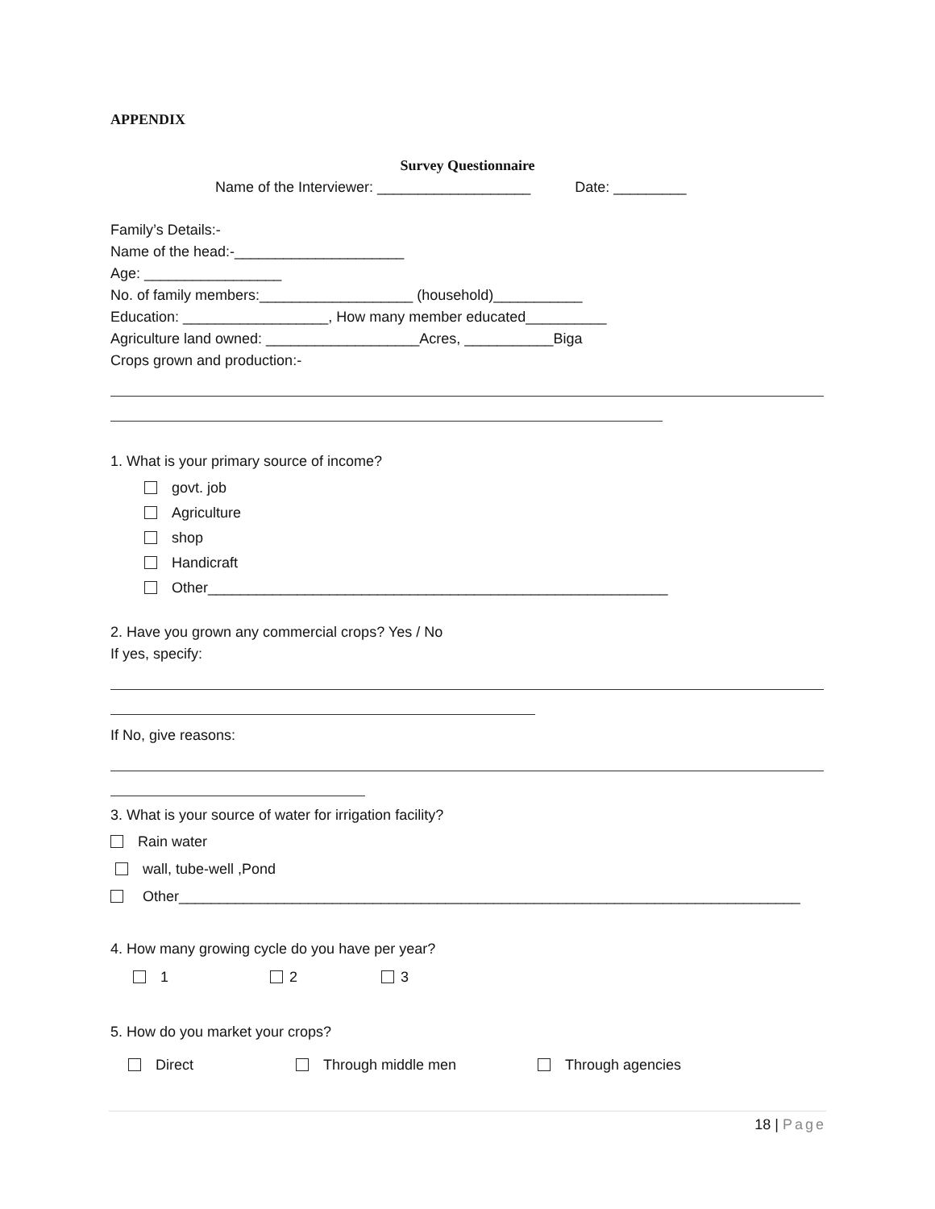APPENDIX
Survey Questionnaire
Name of the Interviewer: ___________________ Date: _________
Family’s Details:-
Name of the head:-_____________________
Age: _________________
No. of family members:___________________ (household)___________
Education: __________________, How many member educated__________
Agriculture land owned: ___________________Acres, ___________Biga
Crops grown and production:-
1. What is your primary source of income?
govt. job
Agriculture
shop
Handicraft
Other_________________________________________________________
2. Have you grown any commercial crops? Yes / No
If yes, specify:
If No, give reasons:
3. What is your source of water for irrigation facility?
Rain water
wall, tube-well ,Pond
Other_____________________________________________________________________________
4. How many growing cycle do you have per year?
1 2 3
5. How do you market your crops?
Direct Through middle men Through agencies
18 | Page